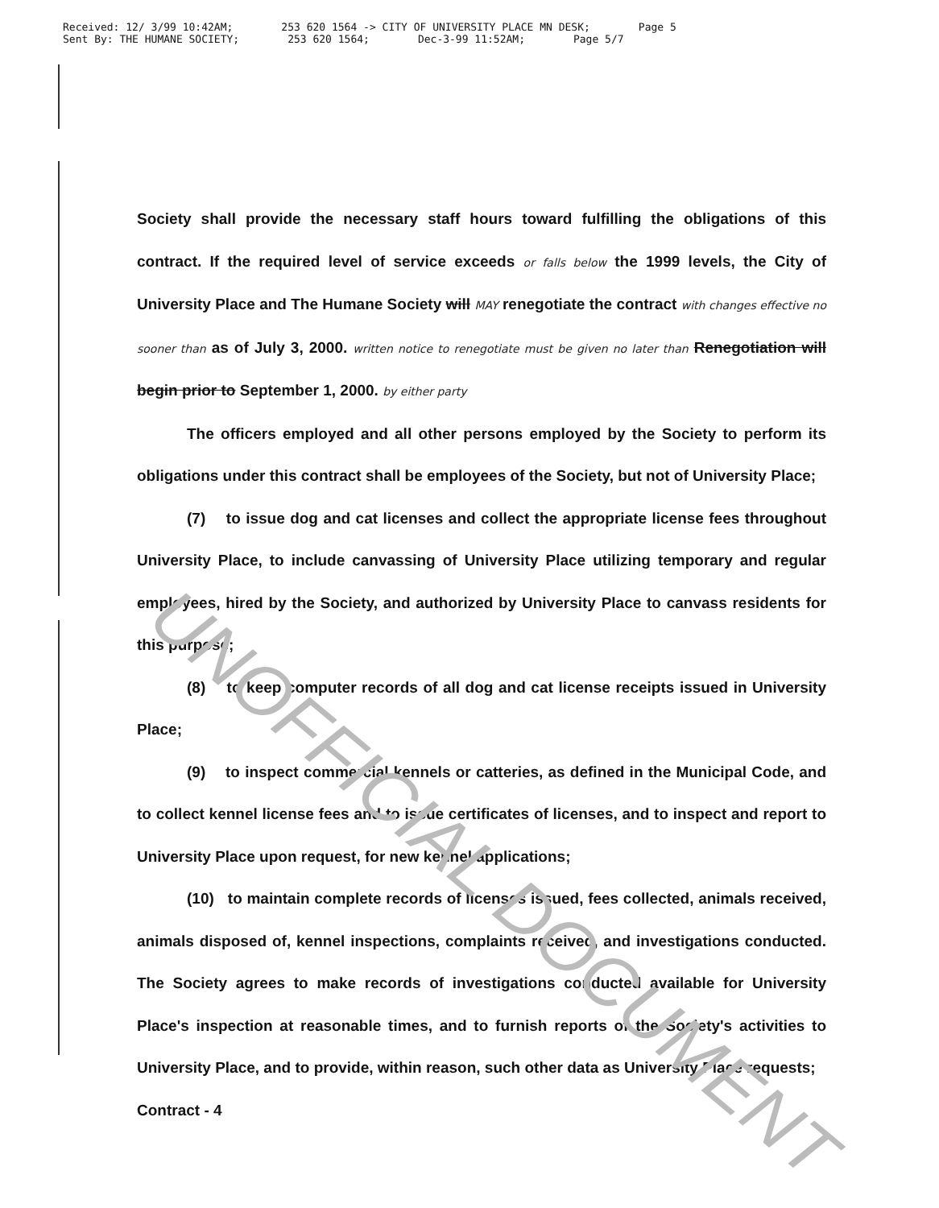Received: 12/ 3/99 10:42AM; 253 620 1564 -> CITY OF UNIVERSITY PLACE MN DESK; Page 5
Sent By: THE HUMANE SOCIETY; 253 620 1564; Dec-3-99 11:52AM; Page 5/7
Society shall provide the necessary staff hours toward fulfilling the obligations of this contract. If the required level of service exceeds or falls below the 1999 levels, the City of University Place and The Humane Society will MAY renegotiate the contract with changes effective no sooner than as of July 3, 2000. written notice to renegotiate must be given no later than Renegotiation will begin prior to September 1, 2000. by either party
The officers employed and all other persons employed by the Society to perform its obligations under this contract shall be employees of the Society, but not of University Place;
(7) to issue dog and cat licenses and collect the appropriate license fees throughout University Place, to include canvassing of University Place utilizing temporary and regular employees, hired by the Society, and authorized by University Place to canvass residents for this purpose;
(8) to keep computer records of all dog and cat license receipts issued in University Place;
(9) to inspect commercial kennels or catteries, as defined in the Municipal Code, and to collect kennel license fees and to issue certificates of licenses, and to inspect and report to University Place upon request, for new kennel applications;
(10) to maintain complete records of licenses issued, fees collected, animals received, animals disposed of, kennel inspections, complaints received, and investigations conducted. The Society agrees to make records of investigations conducted available for University Place's inspection at reasonable times, and to furnish reports of the Society's activities to University Place, and to provide, within reason, such other data as University Place requests;
Contract - 4
UNOFFICIAL DOCUMENT